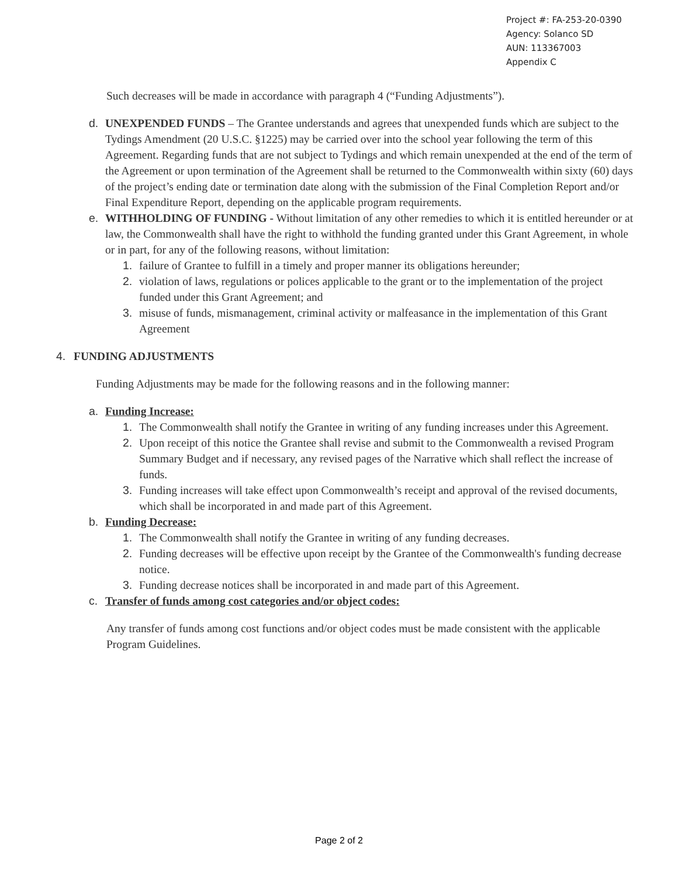Project #: FA-253-20-0390
Agency: Solanco SD
AUN: 113367003
Appendix C
Such decreases will be made in accordance with paragraph 4 (“Funding Adjustments”).
d. UNEXPENDED FUNDS – The Grantee understands and agrees that unexpended funds which are subject to the Tydings Amendment (20 U.S.C. §1225) may be carried over into the school year following the term of this Agreement. Regarding funds that are not subject to Tydings and which remain unexpended at the end of the term of the Agreement or upon termination of the Agreement shall be returned to the Commonwealth within sixty (60) days of the project’s ending date or termination date along with the submission of the Final Completion Report and/or Final Expenditure Report, depending on the applicable program requirements.
e. WITHHOLDING OF FUNDING - Without limitation of any other remedies to which it is entitled hereunder or at law, the Commonwealth shall have the right to withhold the funding granted under this Grant Agreement, in whole or in part, for any of the following reasons, without limitation:
1. failure of Grantee to fulfill in a timely and proper manner its obligations hereunder;
2. violation of laws, regulations or polices applicable to the grant or to the implementation of the project funded under this Grant Agreement; and
3. misuse of funds, mismanagement, criminal activity or malfeasance in the implementation of this Grant Agreement
4. FUNDING ADJUSTMENTS
Funding Adjustments may be made for the following reasons and in the following manner:
a. Funding Increase:
1. The Commonwealth shall notify the Grantee in writing of any funding increases under this Agreement.
2. Upon receipt of this notice the Grantee shall revise and submit to the Commonwealth a revised Program Summary Budget and if necessary, any revised pages of the Narrative which shall reflect the increase of funds.
3. Funding increases will take effect upon Commonwealth’s receipt and approval of the revised documents, which shall be incorporated in and made part of this Agreement.
b. Funding Decrease:
1. The Commonwealth shall notify the Grantee in writing of any funding decreases.
2. Funding decreases will be effective upon receipt by the Grantee of the Commonwealth's funding decrease notice.
3. Funding decrease notices shall be incorporated in and made part of this Agreement.
c. Transfer of funds among cost categories and/or object codes:
Any transfer of funds among cost functions and/or object codes must be made consistent with the applicable Program Guidelines.
Page 2 of 2